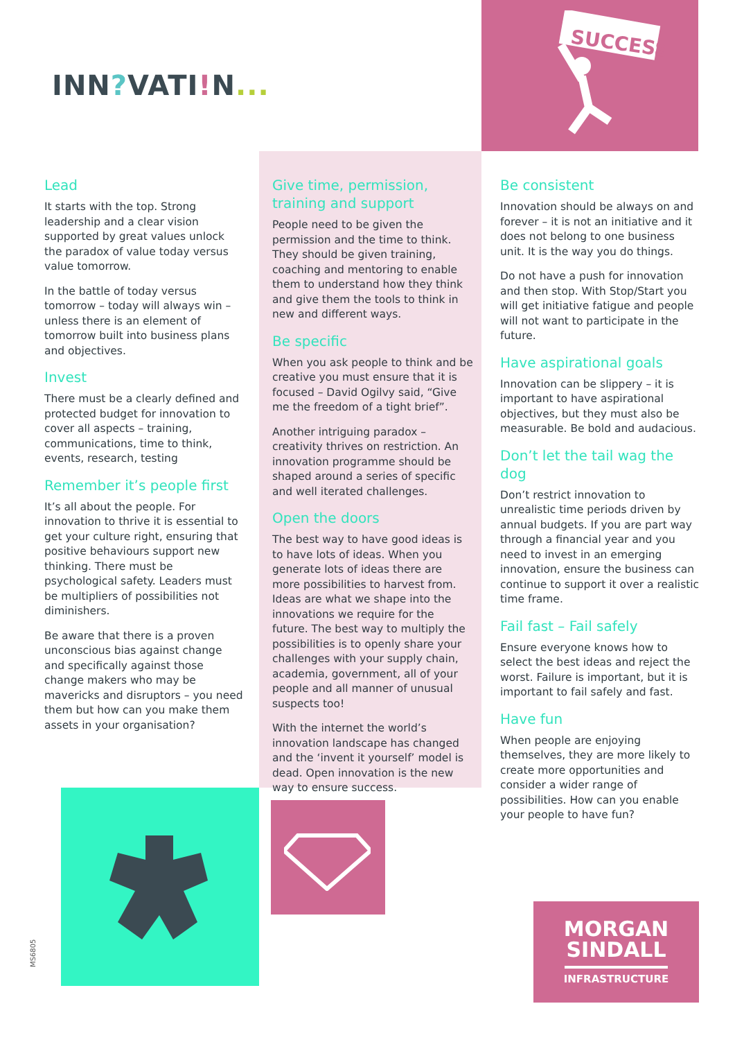SUCCESS
INN?VATI!N...
Lead
It starts with the top. Strong leadership and a clear vision supported by great values unlock the paradox of value today versus value tomorrow.
In the battle of today versus tomorrow – today will always win – unless there is an element of tomorrow built into business plans and objectives.
Invest
There must be a clearly defined and protected budget for innovation to cover all aspects – training, communications, time to think, events, research, testing
Remember it’s people first
It’s all about the people. For innovation to thrive it is essential to get your culture right, ensuring that positive behaviours support new thinking. There must be psychological safety. Leaders must be multipliers of possibilities not diminishers.
Be aware that there is a proven unconscious bias against change and specifically against those change makers who may be mavericks and disruptors – you need them but how can you make them assets in your organisation?
Give time, permission, training and support
People need to be given the permission and the time to think. They should be given training, coaching and mentoring to enable them to understand how they think and give them the tools to think in new and different ways.
Be specific
When you ask people to think and be creative you must ensure that it is focused – David Ogilvy said, “Give me the freedom of a tight brief”.
Another intriguing paradox – creativity thrives on restriction. An innovation programme should be shaped around a series of specific and well iterated challenges.
Open the doors
The best way to have good ideas is to have lots of ideas. When you generate lots of ideas there are more possibilities to harvest from. Ideas are what we shape into the innovations we require for the future. The best way to multiply the possibilities is to openly share your challenges with your supply chain, academia, government, all of your people and all manner of unusual suspects too!
With the internet the world’s innovation landscape has changed and the ‘invent it yourself’ model is dead. Open innovation is the new way to ensure success.
Be consistent
Innovation should be always on and forever – it is not an initiative and it does not belong to one business unit. It is the way you do things.
Do not have a push for innovation and then stop. With Stop/Start you will get initiative fatigue and people will not want to participate in the future.
Have aspirational goals
Innovation can be slippery – it is important to have aspirational objectives, but they must also be measurable. Be bold and audacious.
Don’t let the tail wag the dog
Don’t restrict innovation to unrealistic time periods driven by annual budgets. If you are part way through a financial year and you need to invest in an emerging innovation, ensure the business can continue to support it over a realistic time frame.
Fail fast – Fail safely
Ensure everyone knows how to select the best ideas and reject the worst. Failure is important, but it is important to fail safely and fast.
Have fun
When people are enjoying themselves, they are more likely to create more opportunities and consider a wider range of possibilities. How can you enable your people to have fun?
MORGAN
SINDALL
INFRASTRUCTURE
MS6805